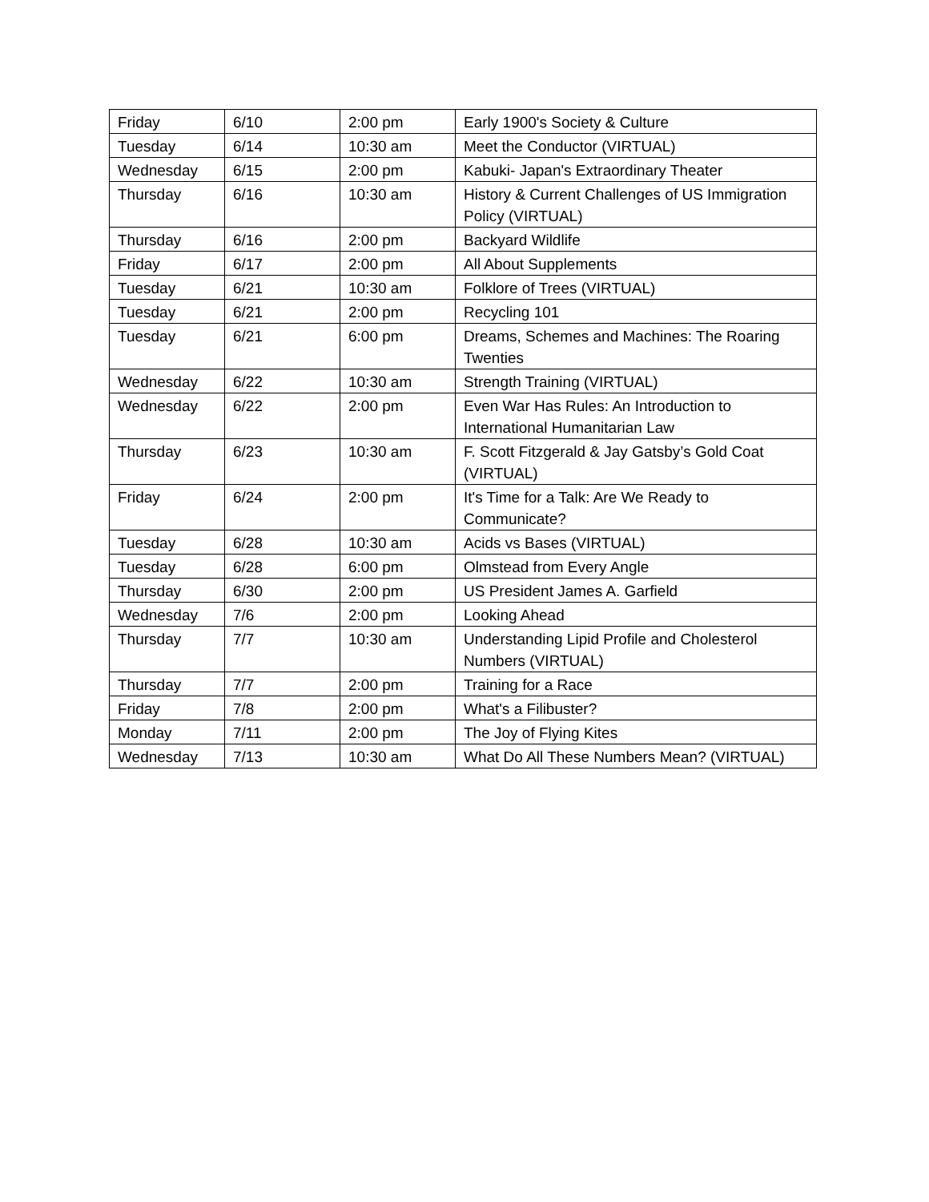| Friday | 6/10 | 2:00 pm | Early 1900's Society & Culture |
| Tuesday | 6/14 | 10:30 am | Meet the Conductor (VIRTUAL) |
| Wednesday | 6/15 | 2:00 pm | Kabuki- Japan's Extraordinary Theater |
| Thursday | 6/16 | 10:30 am | History & Current Challenges of US Immigration Policy (VIRTUAL) |
| Thursday | 6/16 | 2:00 pm | Backyard Wildlife |
| Friday | 6/17 | 2:00 pm | All About Supplements |
| Tuesday | 6/21 | 10:30 am | Folklore of Trees (VIRTUAL) |
| Tuesday | 6/21 | 2:00 pm | Recycling 101 |
| Tuesday | 6/21 | 6:00 pm | Dreams, Schemes and Machines: The Roaring Twenties |
| Wednesday | 6/22 | 10:30 am | Strength Training (VIRTUAL) |
| Wednesday | 6/22 | 2:00 pm | Even War Has Rules: An Introduction to International Humanitarian Law |
| Thursday | 6/23 | 10:30 am | F. Scott Fitzgerald & Jay Gatsby’s Gold Coat (VIRTUAL) |
| Friday | 6/24 | 2:00 pm | It's Time for a Talk: Are We Ready to Communicate? |
| Tuesday | 6/28 | 10:30 am | Acids vs Bases (VIRTUAL) |
| Tuesday | 6/28 | 6:00 pm | Olmstead from Every Angle |
| Thursday | 6/30 | 2:00 pm | US President James A. Garfield |
| Wednesday | 7/6 | 2:00 pm | Looking Ahead |
| Thursday | 7/7 | 10:30 am | Understanding Lipid Profile and Cholesterol Numbers (VIRTUAL) |
| Thursday | 7/7 | 2:00 pm | Training for a Race |
| Friday | 7/8 | 2:00 pm | What's a Filibuster? |
| Monday | 7/11 | 2:00 pm | The Joy of Flying Kites |
| Wednesday | 7/13 | 10:30 am | What Do All These Numbers Mean? (VIRTUAL) |